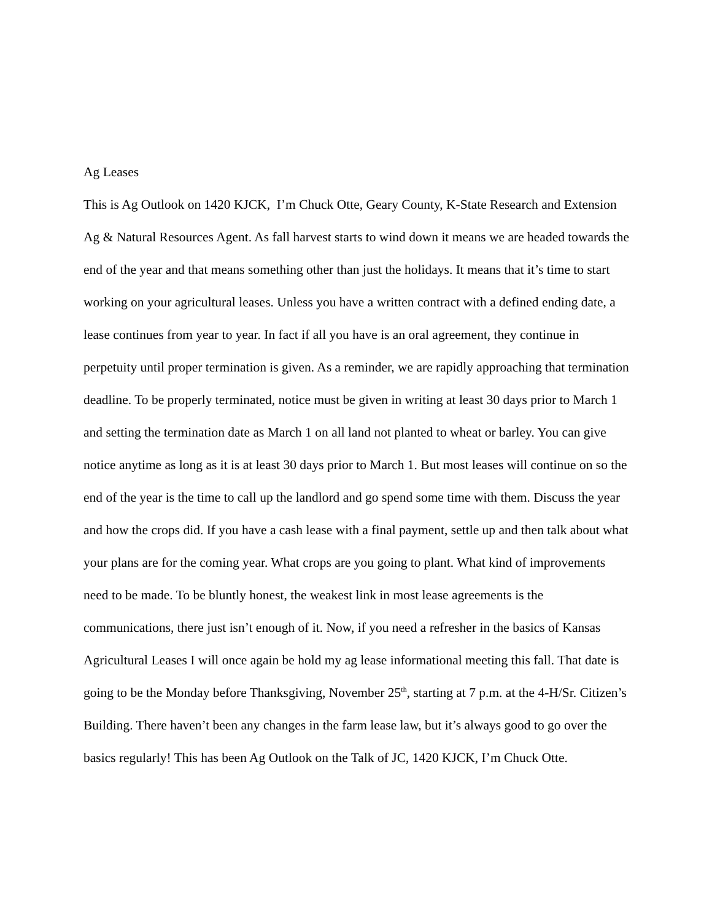Ag Leases
This is Ag Outlook on 1420 KJCK, I’m Chuck Otte, Geary County, K-State Research and Extension Ag & Natural Resources Agent. As fall harvest starts to wind down it means we are headed towards the end of the year and that means something other than just the holidays. It means that it’s time to start working on your agricultural leases. Unless you have a written contract with a defined ending date, a lease continues from year to year. In fact if all you have is an oral agreement, they continue in perpetuity until proper termination is given. As a reminder, we are rapidly approaching that termination deadline. To be properly terminated, notice must be given in writing at least 30 days prior to March 1 and setting the termination date as March 1 on all land not planted to wheat or barley. You can give notice anytime as long as it is at least 30 days prior to March 1. But most leases will continue on so the end of the year is the time to call up the landlord and go spend some time with them. Discuss the year and how the crops did. If you have a cash lease with a final payment, settle up and then talk about what your plans are for the coming year. What crops are you going to plant. What kind of improvements need to be made. To be bluntly honest, the weakest link in most lease agreements is the communications, there just isn’t enough of it. Now, if you need a refresher in the basics of Kansas Agricultural Leases I will once again be hold my ag lease informational meeting this fall. That date is going to be the Monday before Thanksgiving, November 25<sup>th</sup>, starting at 7 p.m. at the 4-H/Sr. Citizen’s Building. There haven’t been any changes in the farm lease law, but it’s always good to go over the basics regularly! This has been Ag Outlook on the Talk of JC, 1420 KJCK, I’m Chuck Otte.